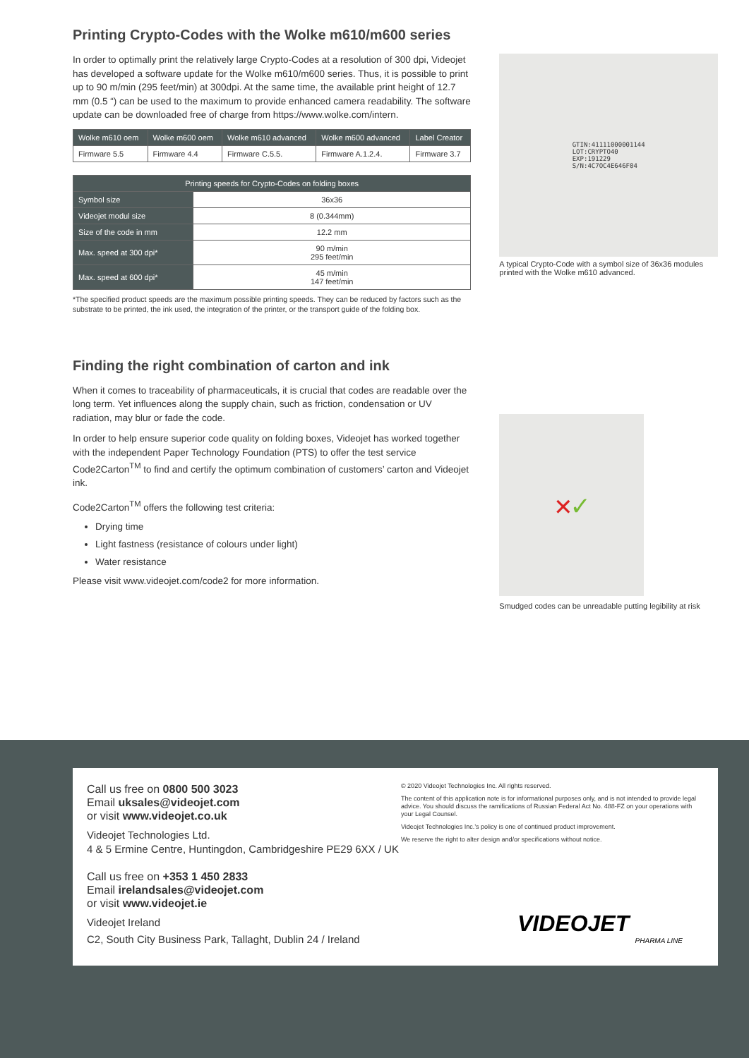Printing Crypto-Codes with the Wolke m610/m600 series
In order to optimally print the relatively large Crypto-Codes at a resolution of 300 dpi, Videojet has developed a software update for the Wolke m610/m600 series. Thus, it is possible to print up to 90 m/min (295 feet/min) at 300dpi. At the same time, the available print height of 12.7 mm (0.5 “) can be used to the maximum to provide enhanced camera readability. The software update can be downloaded free of charge from https://www.wolke.com/intern.
| Wolke m610 oem | Wolke m600 oem | Wolke m610 advanced | Wolke m600 advanced | Label Creator |
| --- | --- | --- | --- | --- |
| Firmware 5.5 | Firmware 4.4 | Firmware C.5.5. | Firmware A.1.2.4. | Firmware 3.7 |
| Printing speeds for Crypto-Codes on folding boxes | |
| --- | --- |
| Symbol size | 36x36 |
| Videojet modul size | 8 (0.344mm) |
| Size of the code in mm | 12.2 mm |
| Max. speed at 300 dpi* | 90 m/min 295 feet/min |
| Max. speed at 600 dpi* | 45 m/min 147 feet/min |
*The specified product speeds are the maximum possible printing speeds. They can be reduced by factors such as the substrate to be printed, the ink used, the integration of the printer, or the transport guide of the folding box.
Finding the right combination of carton and ink
When it comes to traceability of pharmaceuticals, it is crucial that codes are readable over the long term. Yet influences along the supply chain, such as friction, condensation or UV radiation, may blur or fade the code.
In order to help ensure superior code quality on folding boxes, Videojet has worked together with the independent Paper Technology Foundation (PTS) to offer the test service Code2Carton<sup>TM</sup> to find and certify the optimum combination of customers’ carton and Videojet ink.
Code2Carton<sup>TM</sup> offers the following test criteria:
Drying time
Light fastness (resistance of colours under light)
Water resistance
Please visit www.videojet.com/code2 for more information.
GTIN:41111000001144
LOT:CRYPTO40
EXP:191229
S/N:4C7OC4E646F04
A typical Crypto-Code with a symbol size of 36x36 modules printed with the Wolke m610 advanced.
✕ ✓
Smudged codes can be unreadable putting legibility at risk
Call us free on 0800 500 3023
Email uksales@videojet.com
or visit www.videojet.co.uk
Videojet Technologies Ltd.
4 & 5 Ermine Centre, Huntingdon, Cambridgeshire PE29 6XX / UK
Call us free on +353 1 450 2833
Email irelandsales@videojet.com
or visit www.videojet.ie
Videojet Ireland
C2, South City Business Park, Tallaght, Dublin 24 / Ireland
© 2020 Videojet Technologies Inc. All rights reserved.
The content of this application note is for informational purposes only, and is not intended to provide legal advice. You should discuss the ramifications of Russian Federal Act No. 488-FZ on your operations with your Legal Counsel.
Videojet Technologies Inc.’s policy is one of continued product improvement.
We reserve the right to alter design and/or specifications without notice.
VIDEOJET
PHARMA LINE